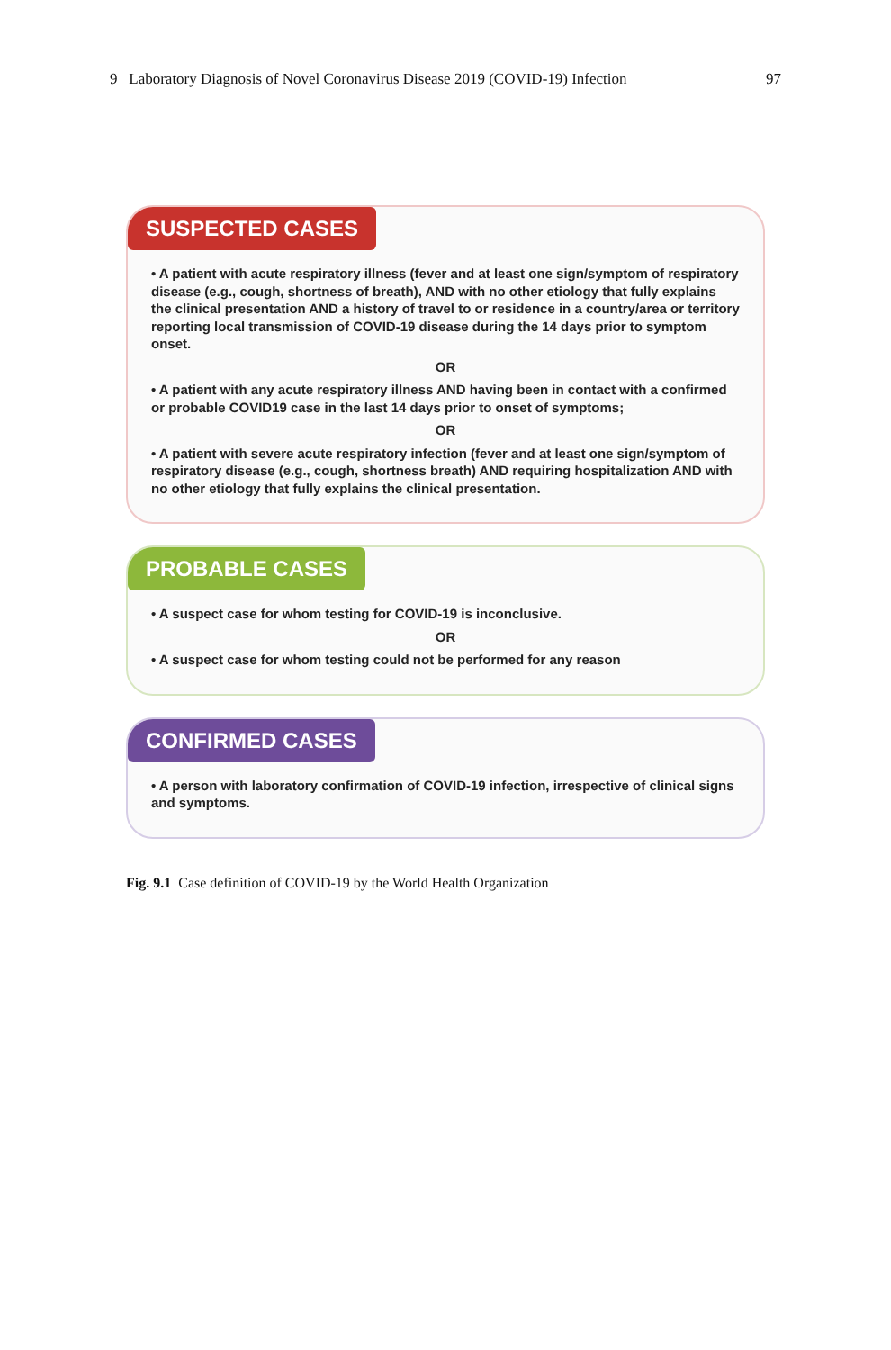9 Laboratory Diagnosis of Novel Coronavirus Disease 2019 (COVID-19) Infection 97
SUSPECTED CASES
• A patient with acute respiratory illness (fever and at least one sign/symptom of respiratory disease (e.g., cough, shortness of breath), AND with no other etiology that fully explains the clinical presentation AND a history of travel to or residence in a country/area or territory reporting local transmission of COVID-19 disease during the 14 days prior to symptom onset.
OR
• A patient with any acute respiratory illness AND having been in contact with a confirmed or probable COVID19 case in the last 14 days prior to onset of symptoms;
OR
• A patient with severe acute respiratory infection (fever and at least one sign/symptom of respiratory disease (e.g., cough, shortness breath) AND requiring hospitalization AND with no other etiology that fully explains the clinical presentation.
PROBABLE CASES
• A suspect case for whom testing for COVID-19 is inconclusive.
OR
• A suspect case for whom testing could not be performed for any reason
CONFIRMED CASES
• A person with laboratory confirmation of COVID-19 infection, irrespective of clinical signs and symptoms.
Fig. 9.1 Case definition of COVID-19 by the World Health Organization